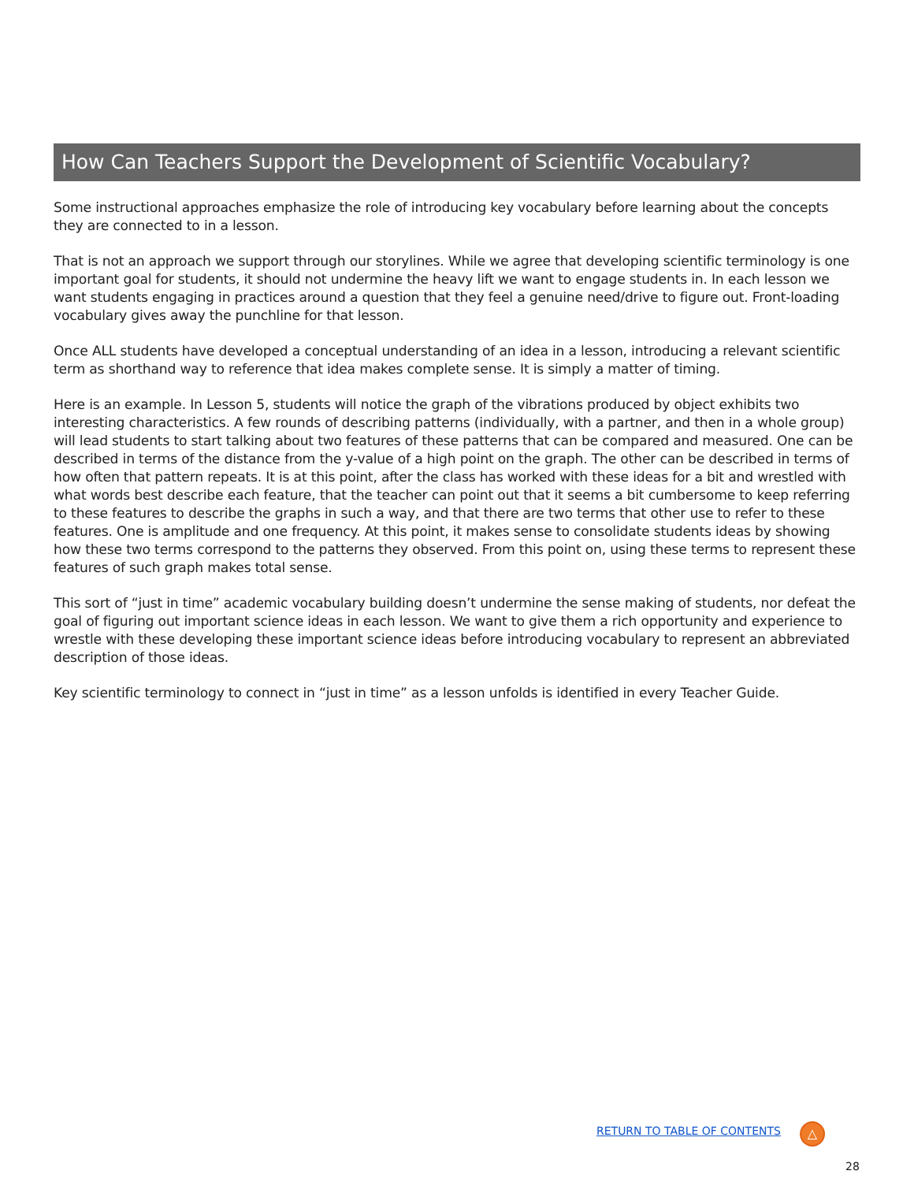How Can Teachers Support the Development of Scientific Vocabulary?
Some instructional approaches emphasize the role of introducing key vocabulary before learning about the concepts they are connected to in a lesson.
That is not an approach we support through our storylines. While we agree that developing scientific terminology is one important goal for students, it should not undermine the heavy lift we want to engage students in. In each lesson we want students engaging in practices around a question that they feel a genuine need/drive to figure out. Front-loading vocabulary gives away the punchline for that lesson.
Once ALL students have developed a conceptual understanding of an idea in a lesson, introducing a relevant scientific term as shorthand way to reference that idea makes complete sense. It is simply a matter of timing.
Here is an example. In Lesson 5, students will notice the graph of the vibrations produced by object exhibits two interesting characteristics. A few rounds of describing patterns (individually, with a partner, and then in a whole group) will lead students to start talking about two features of these patterns that can be compared and measured. One can be described in terms of the distance from the y-value of a high point on the graph. The other can be described in terms of how often that pattern repeats. It is at this point, after the class has worked with these ideas for a bit and wrestled with what words best describe each feature, that the teacher can point out that it seems a bit cumbersome to keep referring to these features to describe the graphs in such a way, and that there are two terms that other use to refer to these features. One is amplitude and one frequency. At this point, it makes sense to consolidate students ideas by showing how these two terms correspond to the patterns they observed. From this point on, using these terms to represent these features of such graph makes total sense.
This sort of “just in time” academic vocabulary building doesn’t undermine the sense making of students, nor defeat the goal of figuring out important science ideas in each lesson. We want to give them a rich opportunity and experience to wrestle with these developing these important science ideas before introducing vocabulary to represent an abbreviated description of those ideas.
Key scientific terminology to connect in “just in time” as a lesson unfolds is identified in every Teacher Guide.
RETURN TO TABLE OF CONTENTS
△
28